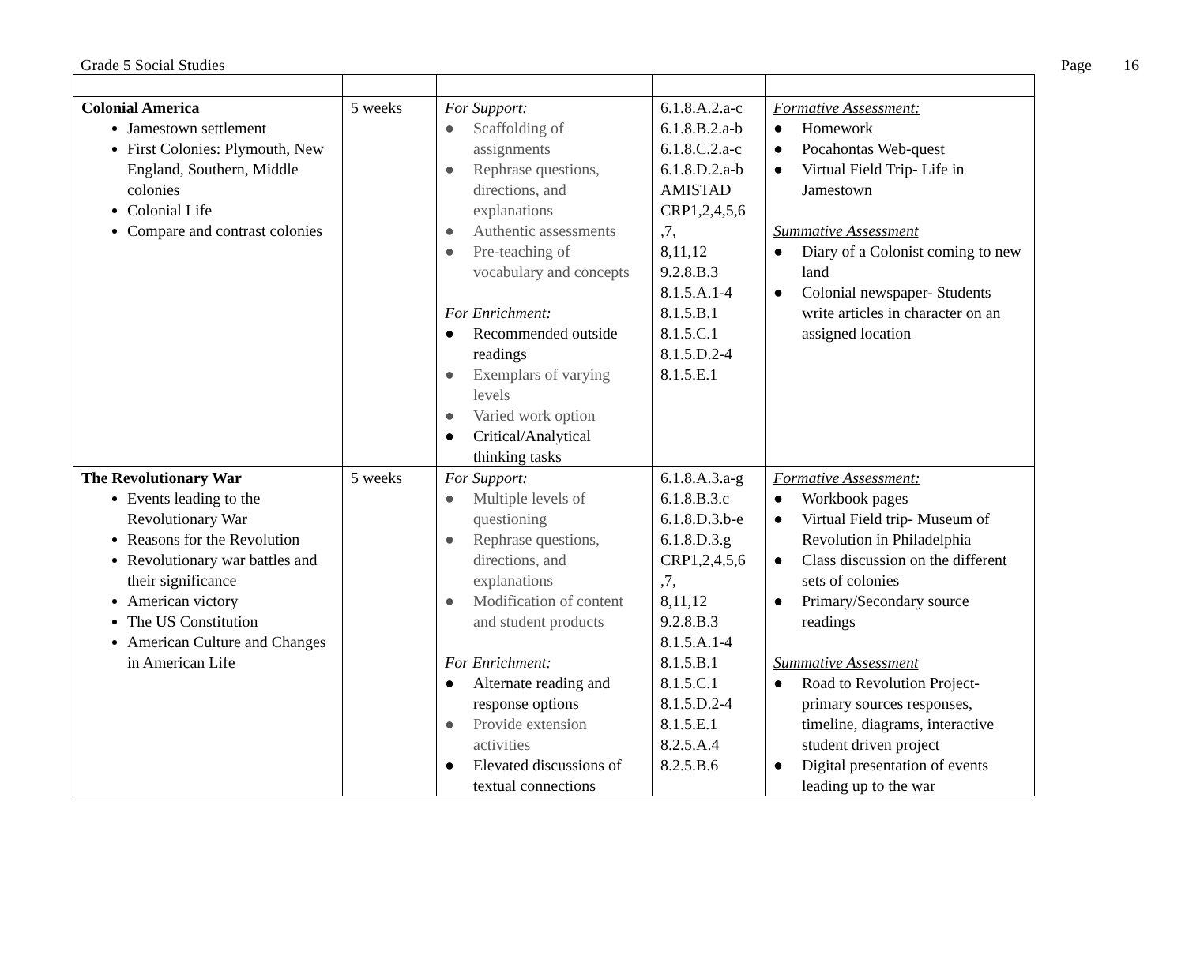Grade 5 Social Studies Page 16
| Colonial America Jamestown settlement First Colonies: Plymouth, New England, Southern, Middle colonies Colonial Life Compare and contrast colonies | 5 weeks | For Support: ● Scaffolding of assignments ● Rephrase questions, directions, and explanations ● Authentic assessments ● Pre-teaching of vocabulary and concepts For Enrichment: ● Recommended outside readings ● Exemplars of varying levels ● Varied work option ● Critical/Analytical thinking tasks | 6.1.8.A.2.a-c 6.1.8.B.2.a-b 6.1.8.C.2.a-c 6.1.8.D.2.a-b AMISTAD CRP1,2,4,5,6 ,7, 8,11,12 9.2.8.B.3 8.1.5.A.1-4 8.1.5.B.1 8.1.5.C.1 8.1.5.D.2-4 8.1.5.E.1 | Formative Assessment: ● Homework ● Pocahontas Web-quest ● Virtual Field Trip- Life in Jamestown Summative Assessment ● Diary of a Colonist coming to new land ● Colonial newspaper- Students write articles in character on an assigned location |
| The Revolutionary War Events leading to the Revolutionary War Reasons for the Revolution Revolutionary war battles and their significance American victory The US Constitution American Culture and Changes in American Life | 5 weeks | For Support: ● Multiple levels of questioning ● Rephrase questions, directions, and explanations ● Modification of content and student products For Enrichment: ● Alternate reading and response options ● Provide extension activities ● Elevated discussions of textual connections | 6.1.8.A.3.a-g 6.1.8.B.3.c 6.1.8.D.3.b-e 6.1.8.D.3.g CRP1,2,4,5,6 ,7, 8,11,12 9.2.8.B.3 8.1.5.A.1-4 8.1.5.B.1 8.1.5.C.1 8.1.5.D.2-4 8.1.5.E.1 8.2.5.A.4 8.2.5.B.6 | Formative Assessment: ● Workbook pages ● Virtual Field trip- Museum of Revolution in Philadelphia ● Class discussion on the different sets of colonies ● Primary/Secondary source readings Summative Assessment ● Road to Revolution Project- primary sources responses, timeline, diagrams, interactive student driven project ● Digital presentation of events leading up to the war |